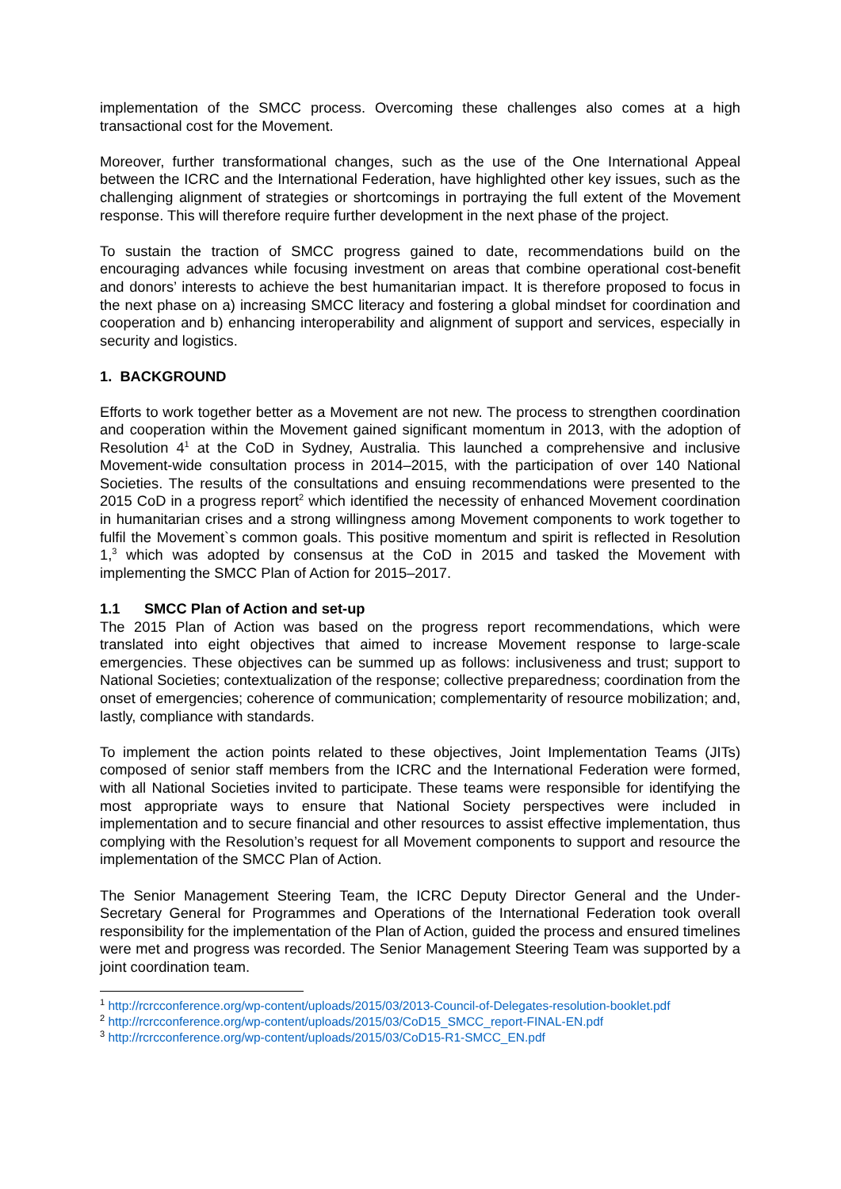implementation of the SMCC process. Overcoming these challenges also comes at a high transactional cost for the Movement.
Moreover, further transformational changes, such as the use of the One International Appeal between the ICRC and the International Federation, have highlighted other key issues, such as the challenging alignment of strategies or shortcomings in portraying the full extent of the Movement response. This will therefore require further development in the next phase of the project.
To sustain the traction of SMCC progress gained to date, recommendations build on the encouraging advances while focusing investment on areas that combine operational cost-benefit and donors’ interests to achieve the best humanitarian impact. It is therefore proposed to focus in the next phase on a) increasing SMCC literacy and fostering a global mindset for coordination and cooperation and b) enhancing interoperability and alignment of support and services, especially in security and logistics.
1. BACKGROUND
Efforts to work together better as a Movement are not new. The process to strengthen coordination and cooperation within the Movement gained significant momentum in 2013, with the adoption of Resolution 4<sup>1</sup> at the CoD in Sydney, Australia. This launched a comprehensive and inclusive Movement-wide consultation process in 2014–2015, with the participation of over 140 National Societies. The results of the consultations and ensuing recommendations were presented to the 2015 CoD in a progress report<sup>2</sup> which identified the necessity of enhanced Movement coordination in humanitarian crises and a strong willingness among Movement components to work together to fulfil the Movement`s common goals. This positive momentum and spirit is reflected in Resolution 1,<sup>3</sup> which was adopted by consensus at the CoD in 2015 and tasked the Movement with implementing the SMCC Plan of Action for 2015–2017.
1.1 SMCC Plan of Action and set-up
The 2015 Plan of Action was based on the progress report recommendations, which were translated into eight objectives that aimed to increase Movement response to large-scale emergencies. These objectives can be summed up as follows: inclusiveness and trust; support to National Societies; contextualization of the response; collective preparedness; coordination from the onset of emergencies; coherence of communication; complementarity of resource mobilization; and, lastly, compliance with standards.
To implement the action points related to these objectives, Joint Implementation Teams (JITs) composed of senior staff members from the ICRC and the International Federation were formed, with all National Societies invited to participate. These teams were responsible for identifying the most appropriate ways to ensure that National Society perspectives were included in implementation and to secure financial and other resources to assist effective implementation, thus complying with the Resolution’s request for all Movement components to support and resource the implementation of the SMCC Plan of Action.
The Senior Management Steering Team, the ICRC Deputy Director General and the Under-Secretary General for Programmes and Operations of the International Federation took overall responsibility for the implementation of the Plan of Action, guided the process and ensured timelines were met and progress was recorded. The Senior Management Steering Team was supported by a joint coordination team.
<sup>1</sup> http://rcrcconference.org/wp-content/uploads/2015/03/2013-Council-of-Delegates-resolution-booklet.pdf
<sup>2</sup> http://rcrcconference.org/wp-content/uploads/2015/03/CoD15_SMCC_report-FINAL-EN.pdf
<sup>3</sup> http://rcrcconference.org/wp-content/uploads/2015/03/CoD15-R1-SMCC_EN.pdf